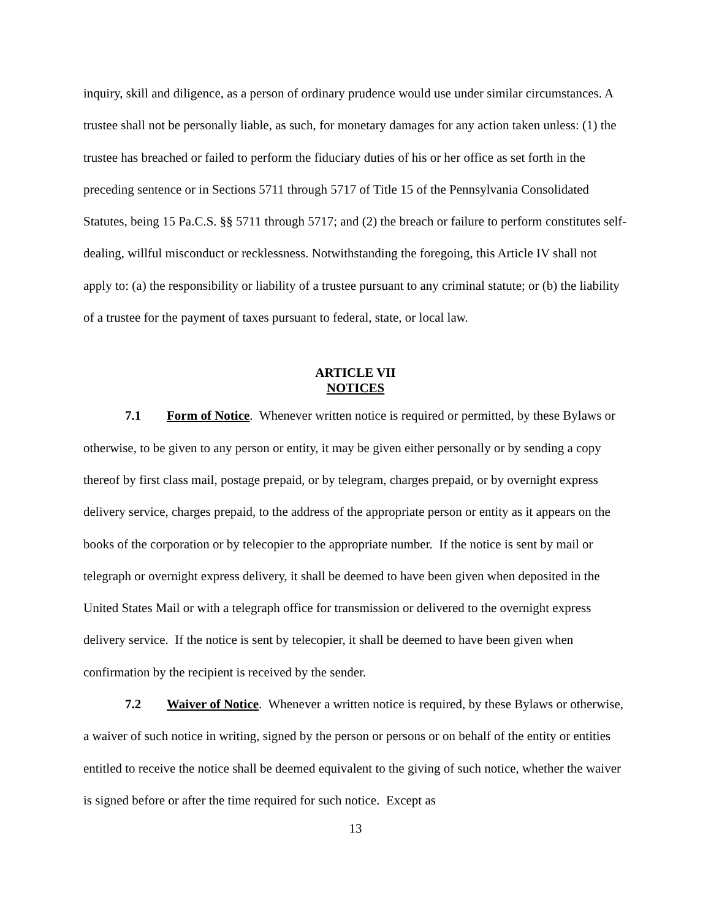inquiry, skill and diligence, as a person of ordinary prudence would use under similar circumstances. A trustee shall not be personally liable, as such, for monetary damages for any action taken unless: (1) the trustee has breached or failed to perform the fiduciary duties of his or her office as set forth in the preceding sentence or in Sections 5711 through 5717 of Title 15 of the Pennsylvania Consolidated Statutes, being 15 Pa.C.S. §§ 5711 through 5717; and (2) the breach or failure to perform constitutes self-dealing, willful misconduct or recklessness. Notwithstanding the foregoing, this Article IV shall not apply to: (a) the responsibility or liability of a trustee pursuant to any criminal statute; or (b) the liability of a trustee for the payment of taxes pursuant to federal, state, or local law.
ARTICLE VII
NOTICES
7.1 Form of Notice. Whenever written notice is required or permitted, by these Bylaws or otherwise, to be given to any person or entity, it may be given either personally or by sending a copy thereof by first class mail, postage prepaid, or by telegram, charges prepaid, or by overnight express delivery service, charges prepaid, to the address of the appropriate person or entity as it appears on the books of the corporation or by telecopier to the appropriate number. If the notice is sent by mail or telegraph or overnight express delivery, it shall be deemed to have been given when deposited in the United States Mail or with a telegraph office for transmission or delivered to the overnight express delivery service. If the notice is sent by telecopier, it shall be deemed to have been given when confirmation by the recipient is received by the sender.
7.2 Waiver of Notice. Whenever a written notice is required, by these Bylaws or otherwise, a waiver of such notice in writing, signed by the person or persons or on behalf of the entity or entities entitled to receive the notice shall be deemed equivalent to the giving of such notice, whether the waiver is signed before or after the time required for such notice. Except as
13